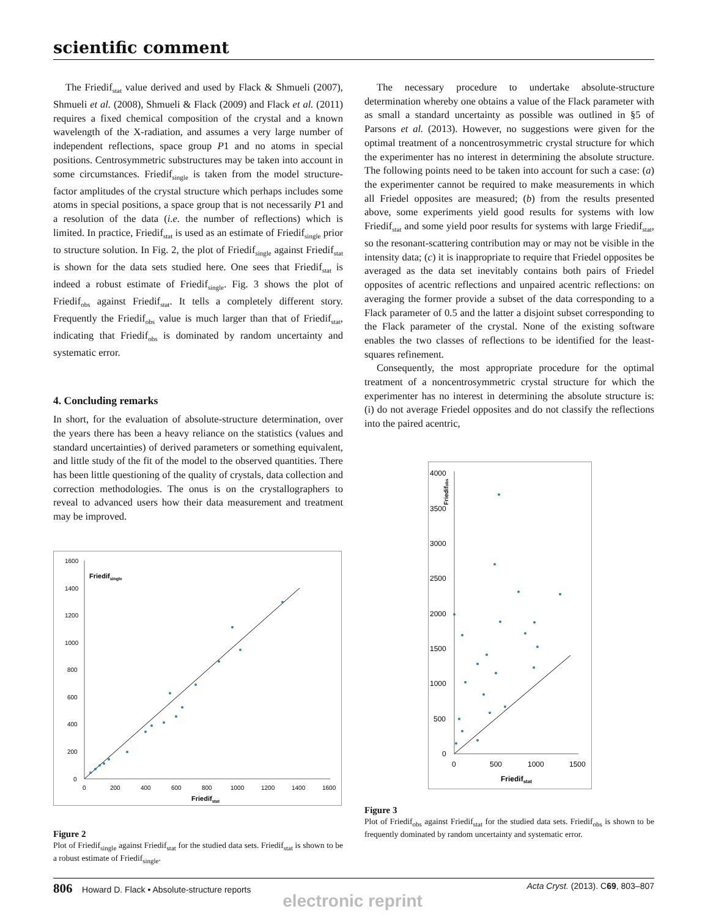scientific comment
The Friedif<sub>stat</sub> value derived and used by Flack & Shmueli (2007), Shmueli et al. (2008), Shmueli & Flack (2009) and Flack et al. (2011) requires a fixed chemical composition of the crystal and a known wavelength of the X-radiation, and assumes a very large number of independent reflections, space group P1 and no atoms in special positions. Centrosymmetric substructures may be taken into account in some circumstances. Friedif<sub>single</sub> is taken from the model structure-factor amplitudes of the crystal structure which perhaps includes some atoms in special positions, a space group that is not necessarily P1 and a resolution of the data (i.e. the number of reflections) which is limited. In practice, Friedif<sub>stat</sub> is used as an estimate of Friedif<sub>single</sub> prior to structure solution. In Fig. 2, the plot of Friedif<sub>single</sub> against Friedif<sub>stat</sub> is shown for the data sets studied here. One sees that Friedif<sub>stat</sub> is indeed a robust estimate of Friedif<sub>single</sub>. Fig. 3 shows the plot of Friedif<sub>obs</sub> against Friedif<sub>stat</sub>. It tells a completely different story. Frequently the Friedif<sub>obs</sub> value is much larger than that of Friedif<sub>stat</sub>, indicating that Friedif<sub>obs</sub> is dominated by random uncertainty and systematic error.
4. Concluding remarks
In short, for the evaluation of absolute-structure determination, over the years there has been a heavy reliance on the statistics (values and standard uncertainties) of derived parameters or something equivalent, and little study of the fit of the model to the observed quantities. There has been little questioning of the quality of crystals, data collection and correction methodologies. The onus is on the crystallographers to reveal to advanced users how their data measurement and treatment may be improved.
1600
1400
1200
1000
800
600
400
200
0
0
200
400
600
800
1000
1200
1400
1600
Friedifsingle
Friedifstat
Figure 2
Plot of Friedif<sub>single</sub> against Friedif<sub>stat</sub> for the studied data sets. Friedif<sub>stat</sub> is shown to be a robust estimate of Friedif<sub>single</sub>.
The necessary procedure to undertake absolute-structure determination whereby one obtains a value of the Flack parameter with as small a standard uncertainty as possible was outlined in §5 of Parsons et al. (2013). However, no suggestions were given for the optimal treatment of a noncentrosymmetric crystal structure for which the experimenter has no interest in determining the absolute structure. The following points need to be taken into account for such a case: (a) the experimenter cannot be required to make measurements in which all Friedel opposites are measured; (b) from the results presented above, some experiments yield good results for systems with low Friedif<sub>stat</sub> and some yield poor results for systems with large Friedif<sub>stat</sub>, so the resonant-scattering contribution may or may not be visible in the intensity data; (c) it is inappropriate to require that Friedel opposites be averaged as the data set inevitably contains both pairs of Friedel opposites of acentric reflections and unpaired acentric reflections: on averaging the former provide a subset of the data corresponding to a Flack parameter of 0.5 and the latter a disjoint subset corresponding to the Flack parameter of the crystal. None of the existing software enables the two classes of reflections to be identified for the least-squares refinement.
Consequently, the most appropriate procedure for the optimal treatment of a noncentrosymmetric crystal structure for which the experimenter has no interest in determining the absolute structure is: (i) do not average Friedel opposites and do not classify the reflections into the paired acentric,
4000
3500
3000
2500
2000
1500
1000
500
0
0
500
1000
1500
Friedifstat
Friedifobs
Figure 3
Plot of Friedif<sub>obs</sub> against Friedif<sub>stat</sub> for the studied data sets. Friedif<sub>obs</sub> is shown to be frequently dominated by random uncertainty and systematic error.
806 Howard D. Flack • Absolute-structure reports Acta Cryst. (2013). C69, 803–807
electronic reprint